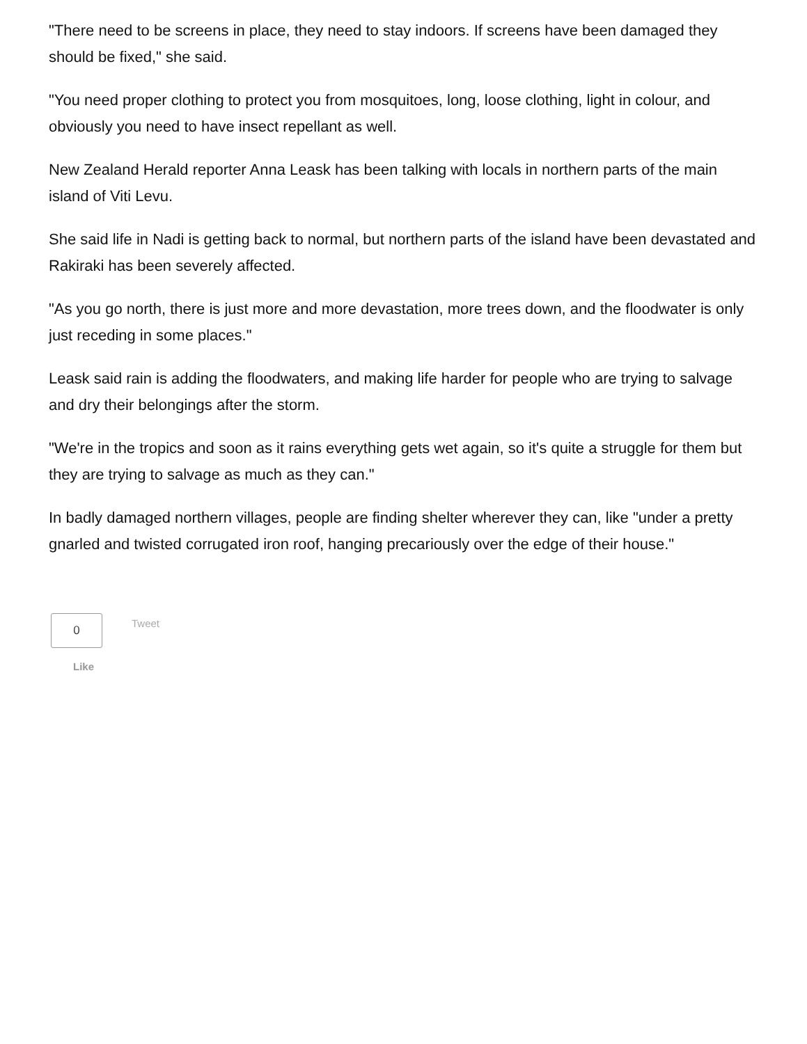"There need to be screens in place, they need to stay indoors. If screens have been damaged they should be fixed," she said.
"You need proper clothing to protect you from mosquitoes, long, loose clothing, light in colour, and obviously you need to have insect repellant as well.
New Zealand Herald reporter Anna Leask has been talking with locals in northern parts of the main island of Viti Levu.
She said life in Nadi is getting back to normal, but northern parts of the island have been devastated and Rakiraki has been severely affected.
"As you go north, there is just more and more devastation, more trees down, and the floodwater is only just receding in some places."
Leask said rain is adding the floodwaters, and making life harder for people who are trying to salvage and dry their belongings after the storm.
"We're in the tropics and soon as it rains everything gets wet again, so it's quite a struggle for them but they are trying to salvage as much as they can."
In badly damaged northern villages, people are finding shelter wherever they can, like "under a pretty gnarled and twisted corrugated iron roof, hanging precariously over the edge of their house."
0
Like
Tweet